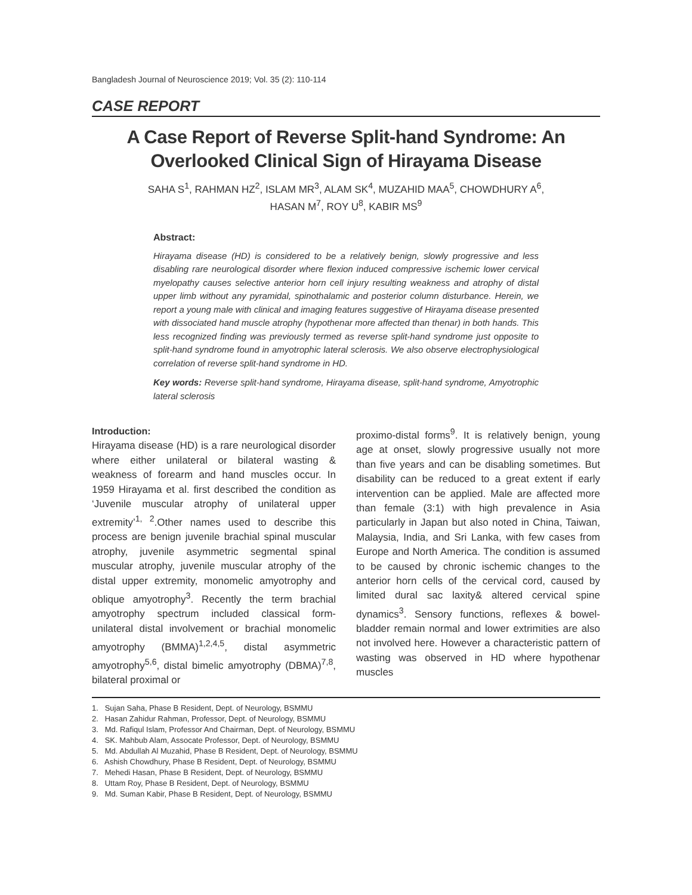Bangladesh Journal of Neuroscience 2019; Vol. 35 (2): 110-114
CASE REPORT
A Case Report of Reverse Split-hand Syndrome: An Overlooked Clinical Sign of Hirayama Disease
SAHA S<sup>1</sup>, RAHMAN HZ<sup>2</sup>, ISLAM MR<sup>3</sup>, ALAM SK<sup>4</sup>, MUZAHID MAA<sup>5</sup>, CHOWDHURY A<sup>6</sup>,
HASAN M<sup>7</sup>, ROY U<sup>8</sup>, KABIR MS<sup>9</sup>
Abstract:
Hirayama disease (HD) is considered to be a relatively benign, slowly progressive and less disabling rare neurological disorder where flexion induced compressive ischemic lower cervical myelopathy causes selective anterior horn cell injury resulting weakness and atrophy of distal upper limb without any pyramidal, spinothalamic and posterior column disturbance. Herein, we report a young male with clinical and imaging features suggestive of Hirayama disease presented with dissociated hand muscle atrophy (hypothenar more affected than thenar) in both hands. This less recognized finding was previously termed as reverse split-hand syndrome just opposite to split-hand syndrome found in amyotrophic lateral sclerosis. We also observe electrophysiological correlation of reverse split-hand syndrome in HD.
Key words: Reverse split-hand syndrome, Hirayama disease, split-hand syndrome, Amyotrophic lateral sclerosis
Introduction:
Hirayama disease (HD) is a rare neurological disorder where either unilateral or bilateral wasting & weakness of forearm and hand muscles occur. In 1959 Hirayama et al. first described the condition as ‘Juvenile muscular atrophy of unilateral upper extremity’<sup>1, 2</sup>.Other names used to describe this process are benign juvenile brachial spinal muscular atrophy, juvenile asymmetric segmental spinal muscular atrophy, juvenile muscular atrophy of the distal upper extremity, monomelic amyotrophy and oblique amyotrophy<sup>3</sup>. Recently the term brachial amyotrophy spectrum included classical form-unilateral distal involvement or brachial monomelic amyotrophy (BMMA)<sup>1,2,4,5</sup>, distal asymmetric amyotrophy<sup>5,6</sup>, distal bimelic amyotrophy (DBMA)<sup>7,8</sup>, bilateral proximal or
proximo-distal forms<sup>9</sup>. It is relatively benign, young age at onset, slowly progressive usually not more than five years and can be disabling sometimes. But disability can be reduced to a great extent if early intervention can be applied. Male are affected more than female (3:1) with high prevalence in Asia particularly in Japan but also noted in China, Taiwan, Malaysia, India, and Sri Lanka, with few cases from Europe and North America. The condition is assumed to be caused by chronic ischemic changes to the anterior horn cells of the cervical cord, caused by limited dural sac laxity& altered cervical spine dynamics<sup>3</sup>. Sensory functions, reflexes & bowel-bladder remain normal and lower extrimities are also not involved here. However a characteristic pattern of wasting was observed in HD where hypothenar muscles
1. Sujan Saha, Phase B Resident, Dept. of Neurology, BSMMU
2. Hasan Zahidur Rahman, Professor, Dept. of Neurology, BSMMU
3. Md. Rafiqul Islam, Professor And Chairman, Dept. of Neurology, BSMMU
4. SK. Mahbub Alam, Assocate Professor, Dept. of Neurology, BSMMU
5. Md. Abdullah Al Muzahid, Phase B Resident, Dept. of Neurology, BSMMU
6. Ashish Chowdhury, Phase B Resident, Dept. of Neurology, BSMMU
7. Mehedi Hasan, Phase B Resident, Dept. of Neurology, BSMMU
8. Uttam Roy, Phase B Resident, Dept. of Neurology, BSMMU
9. Md. Suman Kabir, Phase B Resident, Dept. of Neurology, BSMMU